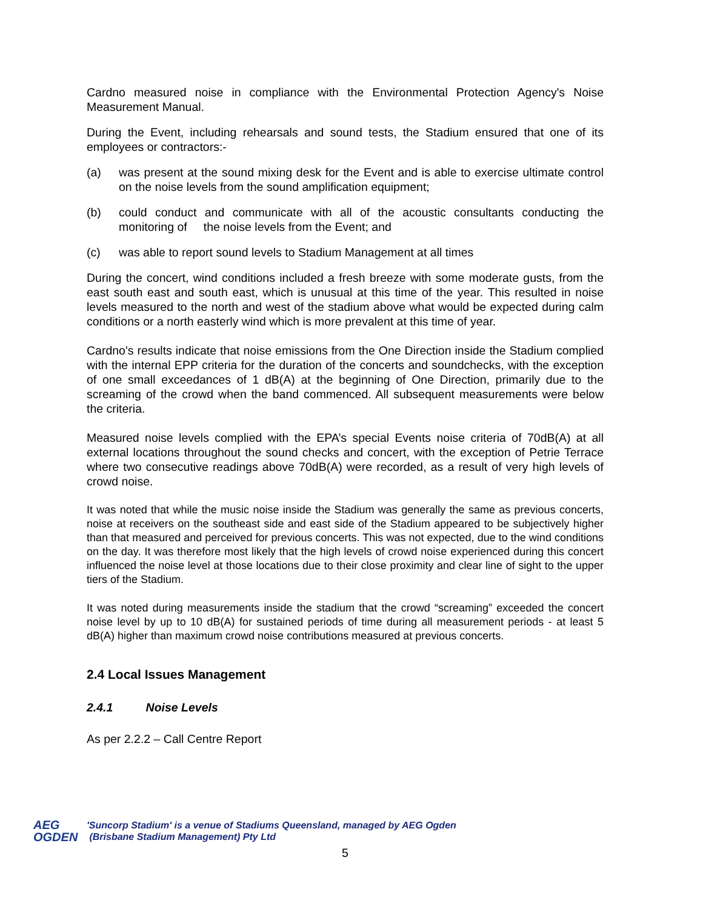Cardno measured noise in compliance with the Environmental Protection Agency's Noise Measurement Manual.
During the Event, including rehearsals and sound tests, the Stadium ensured that one of its employees or contractors:-
(a) was present at the sound mixing desk for the Event and is able to exercise ultimate control on the noise levels from the sound amplification equipment;
(b) could conduct and communicate with all of the acoustic consultants conducting the monitoring of the noise levels from the Event; and
(c) was able to report sound levels to Stadium Management at all times
During the concert, wind conditions included a fresh breeze with some moderate gusts, from the east south east and south east, which is unusual at this time of the year. This resulted in noise levels measured to the north and west of the stadium above what would be expected during calm conditions or a north easterly wind which is more prevalent at this time of year.
Cardno's results indicate that noise emissions from the One Direction inside the Stadium complied with the internal EPP criteria for the duration of the concerts and soundchecks, with the exception of one small exceedances of 1 dB(A) at the beginning of One Direction, primarily due to the screaming of the crowd when the band commenced. All subsequent measurements were below the criteria.
Measured noise levels complied with the EPA’s special Events noise criteria of 70dB(A) at all external locations throughout the sound checks and concert, with the exception of Petrie Terrace where two consecutive readings above 70dB(A) were recorded, as a result of very high levels of crowd noise.
It was noted that while the music noise inside the Stadium was generally the same as previous concerts, noise at receivers on the southeast side and east side of the Stadium appeared to be subjectively higher than that measured and perceived for previous concerts. This was not expected, due to the wind conditions on the day. It was therefore most likely that the high levels of crowd noise experienced during this concert influenced the noise level at those locations due to their close proximity and clear line of sight to the upper tiers of the Stadium.
It was noted during measurements inside the stadium that the crowd “screaming” exceeded the concert noise level by up to 10 dB(A) for sustained periods of time during all measurement periods - at least 5 dB(A) higher than maximum crowd noise contributions measured at previous concerts.
2.4 Local Issues Management
2.4.1 Noise Levels
As per 2.2.2 – Call Centre Report
AEG
OGDEN
'Suncorp Stadium' is a venue of Stadiums Queensland, managed by AEG Ogden
(Brisbane Stadium Management) Pty Ltd
5